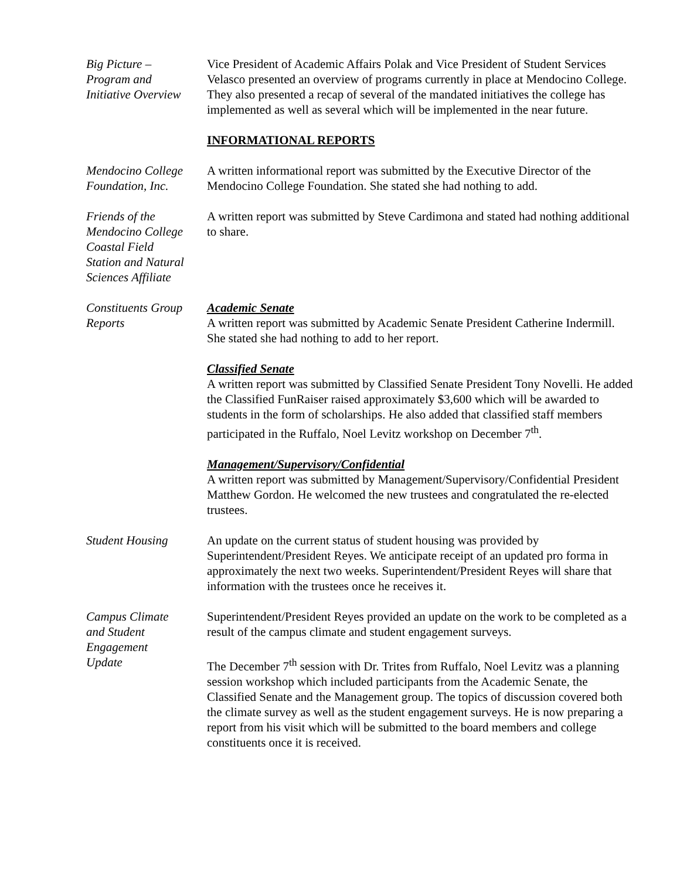Big Picture –
Program and
Initiative Overview
Vice President of Academic Affairs Polak and Vice President of Student Services Velasco presented an overview of programs currently in place at Mendocino College. They also presented a recap of several of the mandated initiatives the college has implemented as well as several which will be implemented in the near future.
INFORMATIONAL REPORTS
Mendocino College
Foundation, Inc.
A written informational report was submitted by the Executive Director of the Mendocino College Foundation. She stated she had nothing to add.
Friends of the
Mendocino College
Coastal Field
Station and Natural
Sciences Affiliate
A written report was submitted by Steve Cardimona and stated had nothing additional to share.
Constituents Group
Reports
Academic Senate
A written report was submitted by Academic Senate President Catherine Indermill. She stated she had nothing to add to her report.
Classified Senate
A written report was submitted by Classified Senate President Tony Novelli. He added the Classified FunRaiser raised approximately $3,600 which will be awarded to students in the form of scholarships. He also added that classified staff members participated in the Ruffalo, Noel Levitz workshop on December 7<sup>th</sup>.
Management/Supervisory/Confidential
A written report was submitted by Management/Supervisory/Confidential President Matthew Gordon. He welcomed the new trustees and congratulated the re-elected trustees.
Student Housing An update on the current status of student housing was provided by Superintendent/President Reyes. We anticipate receipt of an updated pro forma in approximately the next two weeks. Superintendent/President Reyes will share that information with the trustees once he receives it.
Campus Climate
and Student
Engagement
Update
Superintendent/President Reyes provided an update on the work to be completed as a result of the campus climate and student engagement surveys.
The December 7<sup>th</sup> session with Dr. Trites from Ruffalo, Noel Levitz was a planning session workshop which included participants from the Academic Senate, the Classified Senate and the Management group. The topics of discussion covered both the climate survey as well as the student engagement surveys. He is now preparing a report from his visit which will be submitted to the board members and college constituents once it is received.